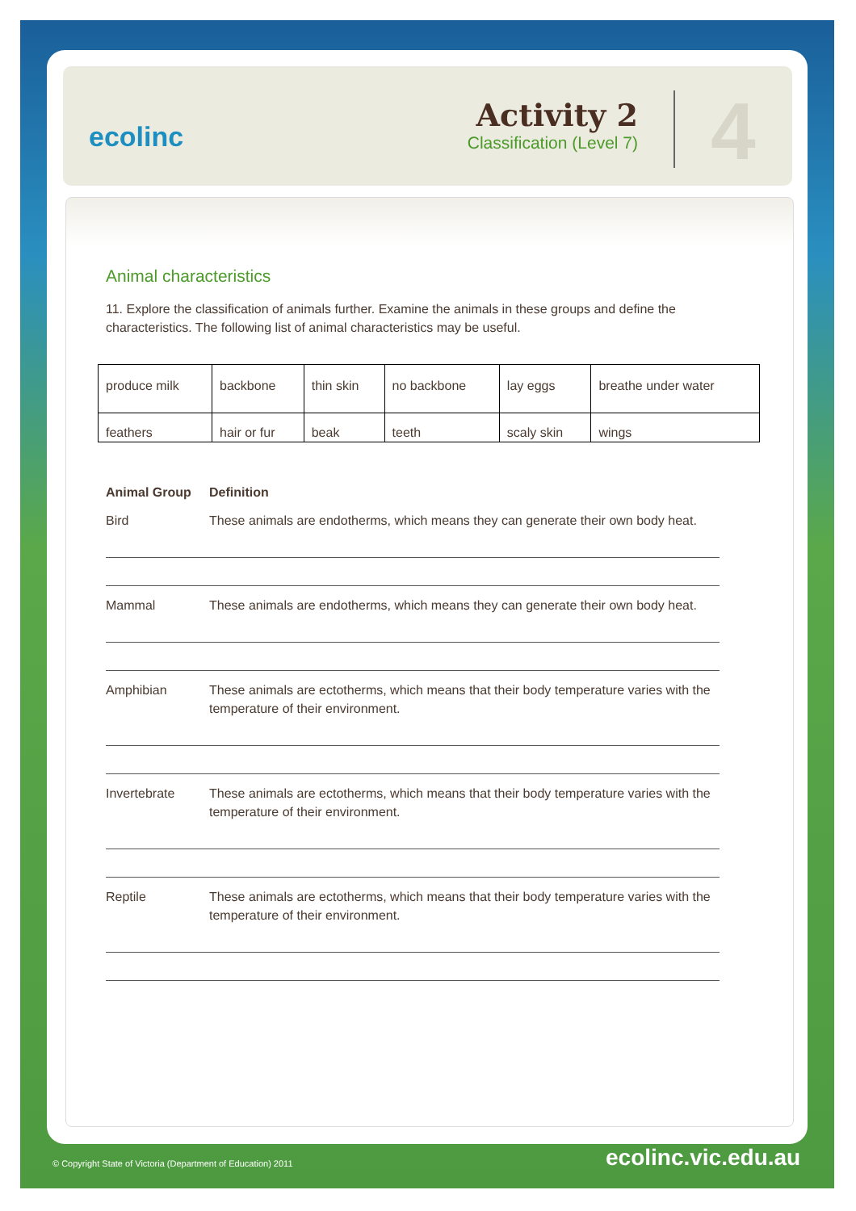ecolinc
Activity 2
Classification (Level 7)
4
Animal characteristics
11. Explore the classification of animals further. Examine the animals in these groups and define the characteristics. The following list of animal characteristics may be useful.
| produce milk | backbone | thin skin | no backbone | lay eggs | breathe under water |
| feathers | hair or fur | beak | teeth | scaly skin | wings |
Animal Group Definition
Bird These animals are endotherms, which means they can generate their own body heat.
Mammal These animals are endotherms, which means they can generate their own body heat.
Amphibian These animals are ectotherms, which means that their body temperature varies with the temperature of their environment.
Invertebrate These animals are ectotherms, which means that their body temperature varies with the temperature of their environment.
Reptile These animals are ectotherms, which means that their body temperature varies with the temperature of their environment.
© Copyright State of Victoria (Department of Education) 2011
ecolinc.vic.edu.au